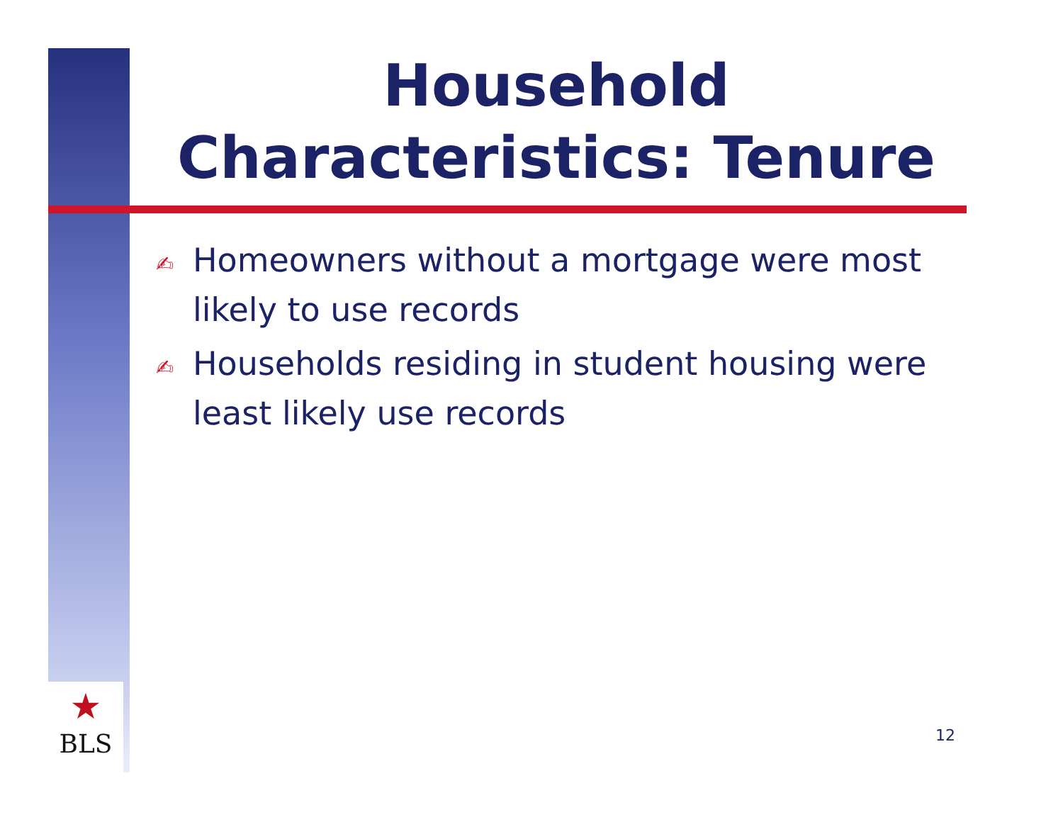Household Characteristics: Tenure
✍ Homeowners without a mortgage were most likely to use records
✍ Households residing in student housing were least likely use records
★
BLS
12